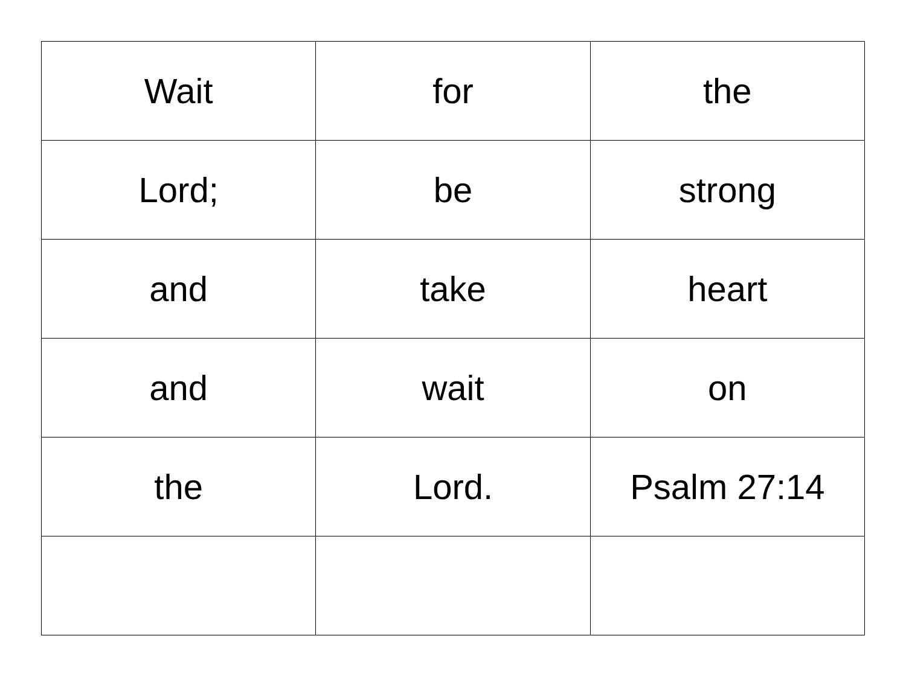| Wait | for | the |
| Lord; | be | strong |
| and | take | heart |
| and | wait | on |
| the | Lord. | Psalm 27:14 |